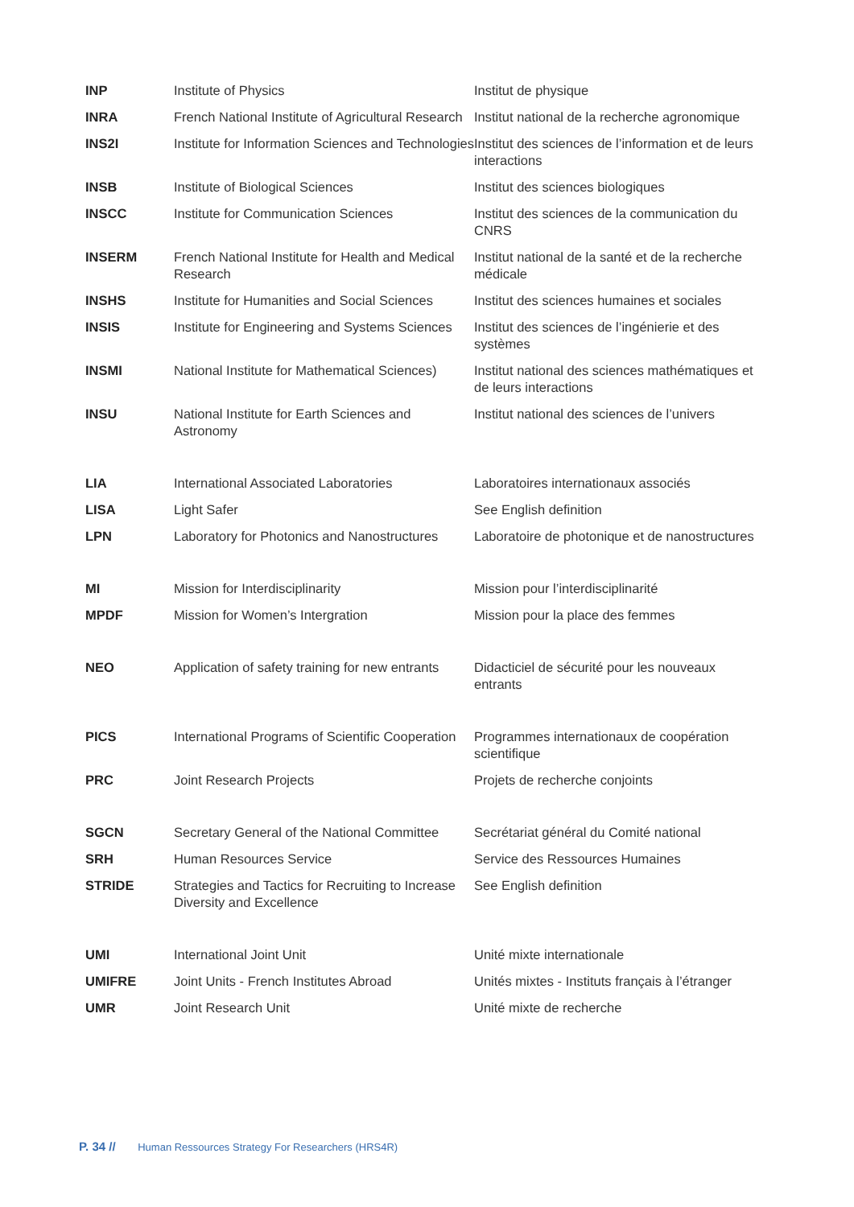| INP | Institute of Physics | Institut de physique |
| INRA | French National Institute of Agricultural Research | Institut national de la recherche agronomique |
| INS2I | Institute for Information Sciences and Technologies | Institut des sciences de l’information et de leurs interactions |
| INSB | Institute of Biological Sciences | Institut des sciences biologiques |
| INSCC | Institute for Communication Sciences | Institut des sciences de la communication du CNRS |
| INSERM | French National Institute for Health and Medical Research | Institut national de la santé et de la recherche médicale |
| INSHS | Institute for Humanities and Social Sciences | Institut des sciences humaines et sociales |
| INSIS | Institute for Engineering and Systems Sciences | Institut des sciences de l’ingénierie et des systèmes |
| INSMI | National Institute for Mathematical Sciences) | Institut national des sciences mathématiques et de leurs interactions |
| INSU | National Institute for Earth Sciences and Astronomy | Institut national des sciences de l’univers |
| LIA | International Associated Laboratories | Laboratoires internationaux associés |
| LISA | Light Safer | See English definition |
| LPN | Laboratory for Photonics and Nanostructures | Laboratoire de photonique et de nanostructures |
| MI | Mission for Interdisciplinarity | Mission pour l’interdisciplinarité |
| MPDF | Mission for Women’s Intergration | Mission pour la place des femmes |
| NEO | Application of safety training for new entrants | Didacticiel de sécurité pour les nouveaux entrants |
| PICS | International Programs of Scientific Cooperation | Programmes internationaux de coopération scientifique |
| PRC | Joint Research Projects | Projets de recherche conjoints |
| SGCN | Secretary General of the National Committee | Secrétariat général du Comité national |
| SRH | Human Resources Service | Service des Ressources Humaines |
| STRIDE | Strategies and Tactics for Recruiting to Increase Diversity and Excellence | See English definition |
| UMI | International Joint Unit | Unité mixte internationale |
| UMIFRE | Joint Units - French Institutes Abroad | Unités mixtes - Instituts français à l’étranger |
| UMR | Joint Research Unit | Unité mixte de recherche |
P. 34 // Human Ressources Strategy For Researchers (HRS4R)